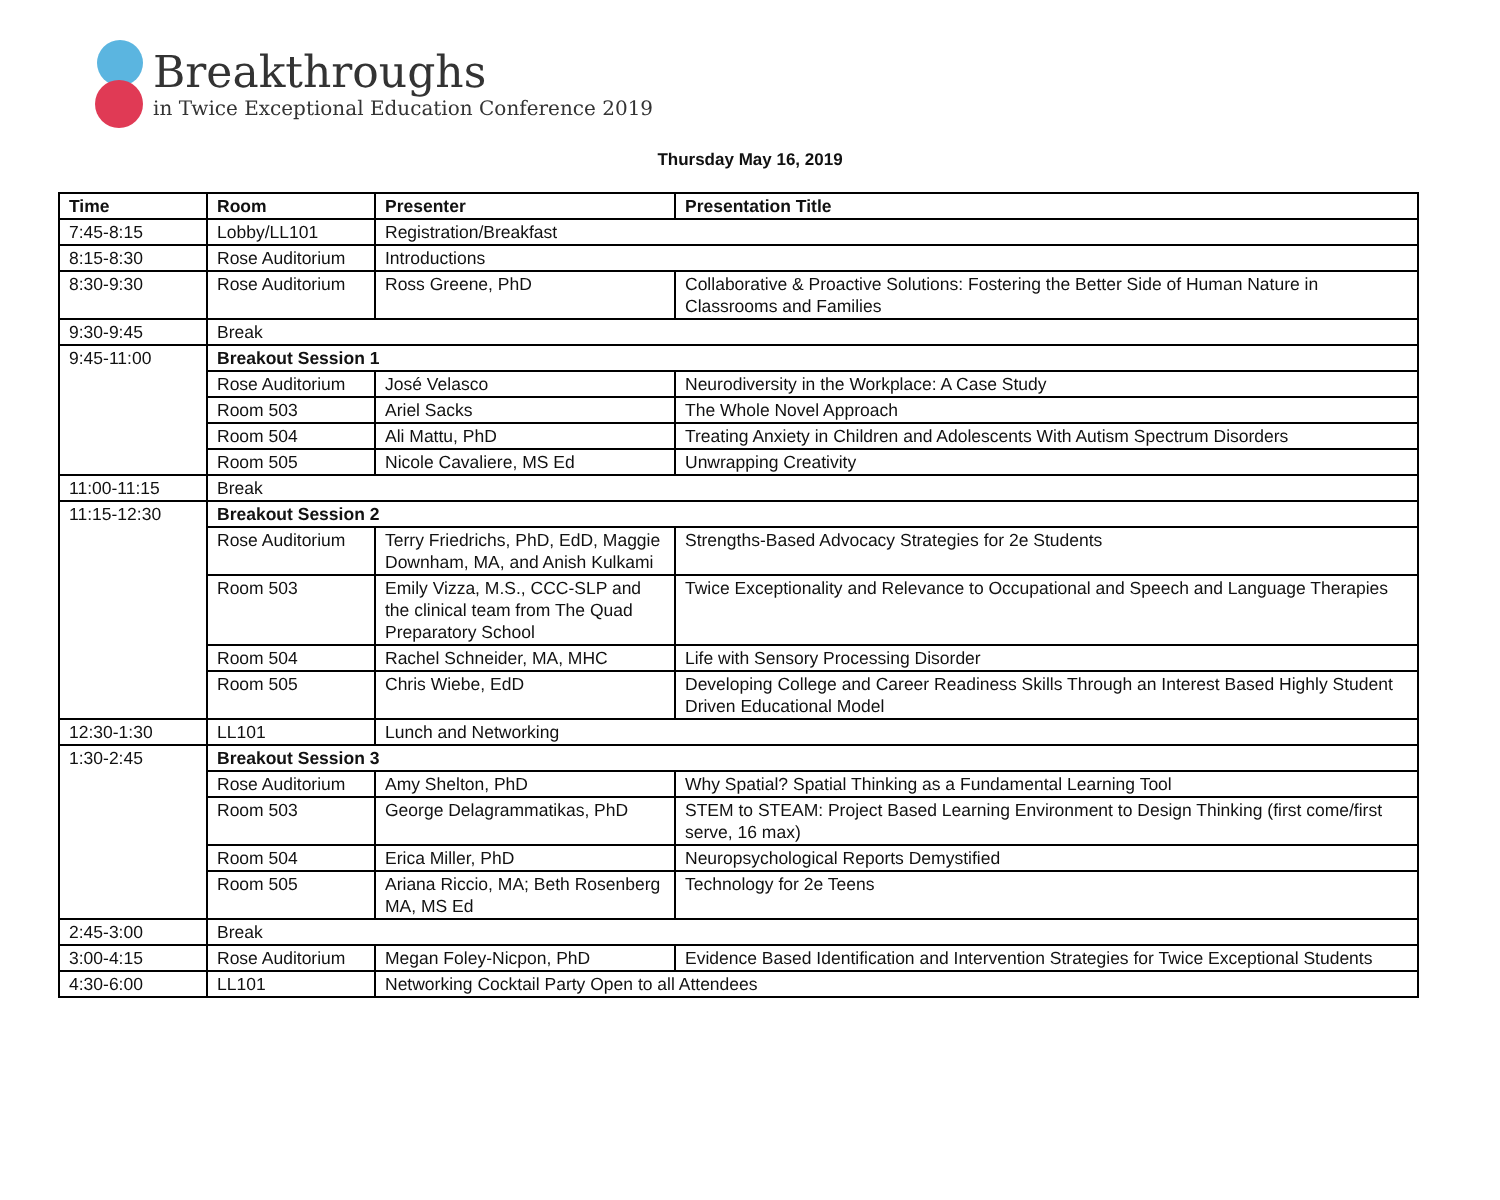Breakthroughs
in Twice Exceptional Education Conference 2019
Thursday May 16, 2019
| Time | Room | Presenter | Presentation Title |
| --- | --- | --- | --- |
| 7:45-8:15 | Lobby/LL101 | Registration/Breakfast | |
| 8:15-8:30 | Rose Auditorium | Introductions | |
| 8:30-9:30 | Rose Auditorium | Ross Greene, PhD | Collaborative & Proactive Solutions: Fostering the Better Side of Human Nature in Classrooms and Families |
| 9:30-9:45 | Break | | |
| 9:45-11:00 | Breakout Session 1 | | |
| | Rose Auditorium | José Velasco | Neurodiversity in the Workplace: A Case Study |
| | Room 503 | Ariel Sacks | The Whole Novel Approach |
| | Room 504 | Ali Mattu, PhD | Treating Anxiety in Children and Adolescents With Autism Spectrum Disorders |
| | Room 505 | Nicole Cavaliere, MS Ed | Unwrapping Creativity |
| 11:00-11:15 | Break | | |
| 11:15-12:30 | Breakout Session 2 | | |
| | Rose Auditorium | Terry Friedrichs, PhD, EdD, Maggie Downham, MA, and Anish Kulkami | Strengths-Based Advocacy Strategies for 2e Students |
| | Room 503 | Emily Vizza, M.S., CCC-SLP and the clinical team from The Quad Preparatory School | Twice Exceptionality and Relevance to Occupational and Speech and Language Therapies |
| | Room 504 | Rachel Schneider, MA, MHC | Life with Sensory Processing Disorder |
| | Room 505 | Chris Wiebe, EdD | Developing College and Career Readiness Skills Through an Interest Based Highly Student Driven Educational Model |
| 12:30-1:30 | LL101 | Lunch and Networking | |
| 1:30-2:45 | Breakout Session 3 | | |
| | Rose Auditorium | Amy Shelton, PhD | Why Spatial? Spatial Thinking as a Fundamental Learning Tool |
| | Room 503 | George Delagrammatikas, PhD | STEM to STEAM: Project Based Learning Environment to Design Thinking (first come/first serve, 16 max) |
| | Room 504 | Erica Miller, PhD | Neuropsychological Reports Demystified |
| | Room 505 | Ariana Riccio, MA; Beth Rosenberg MA, MS Ed | Technology for 2e Teens |
| 2:45-3:00 | Break | | |
| 3:00-4:15 | Rose Auditorium | Megan Foley-Nicpon, PhD | Evidence Based Identification and Intervention Strategies for Twice Exceptional Students |
| 4:30-6:00 | LL101 | Networking Cocktail Party Open to all Attendees | |